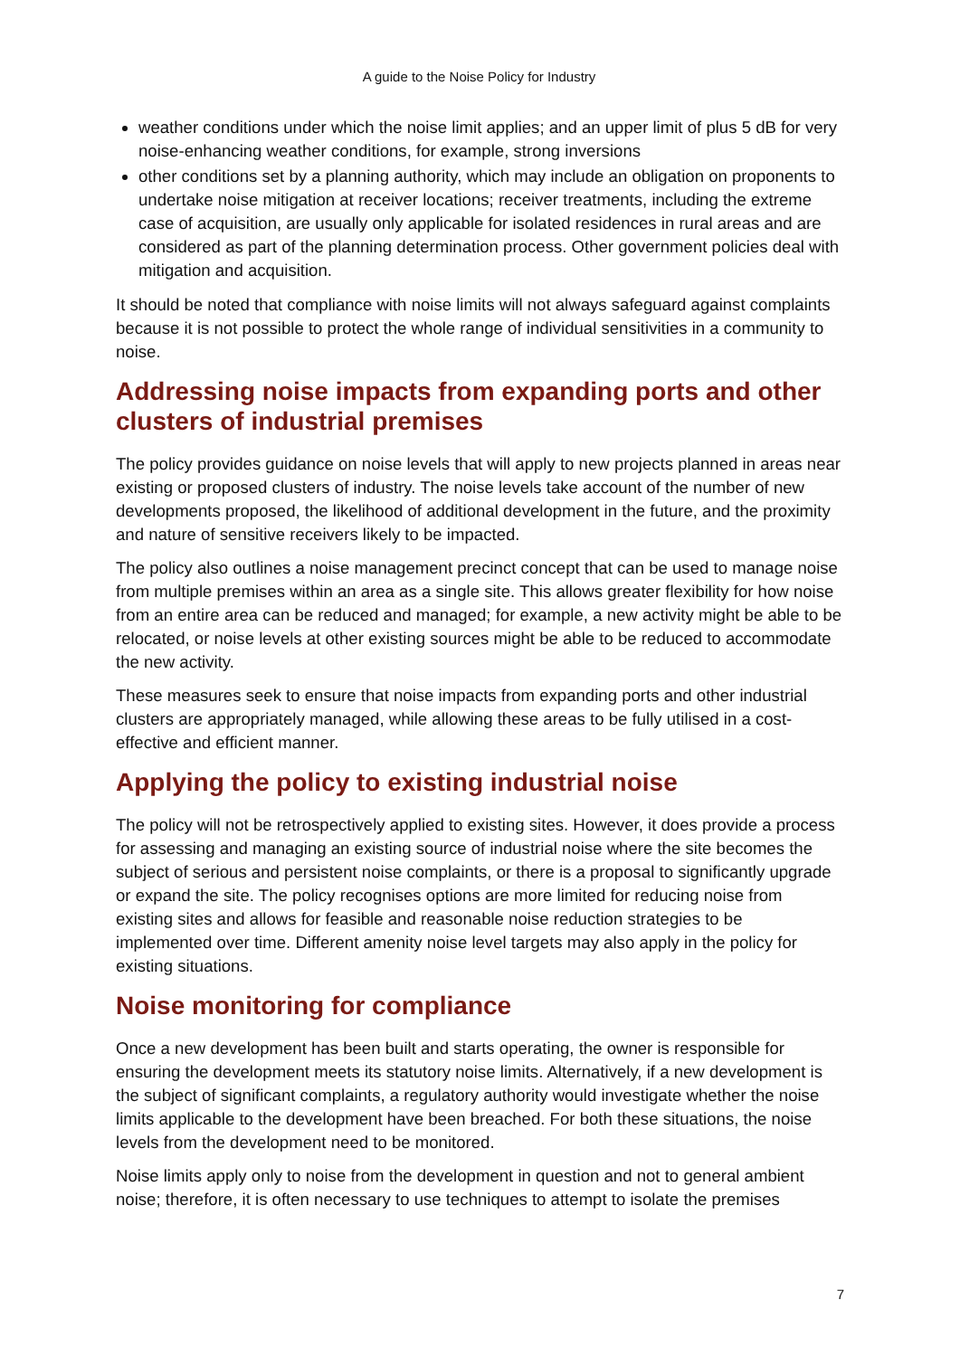A guide to the Noise Policy for Industry
weather conditions under which the noise limit applies; and an upper limit of plus 5 dB for very noise-enhancing weather conditions, for example, strong inversions
other conditions set by a planning authority, which may include an obligation on proponents to undertake noise mitigation at receiver locations; receiver treatments, including the extreme case of acquisition, are usually only applicable for isolated residences in rural areas and are considered as part of the planning determination process. Other government policies deal with mitigation and acquisition.
It should be noted that compliance with noise limits will not always safeguard against complaints because it is not possible to protect the whole range of individual sensitivities in a community to noise.
Addressing noise impacts from expanding ports and other clusters of industrial premises
The policy provides guidance on noise levels that will apply to new projects planned in areas near existing or proposed clusters of industry. The noise levels take account of the number of new developments proposed, the likelihood of additional development in the future, and the proximity and nature of sensitive receivers likely to be impacted.
The policy also outlines a noise management precinct concept that can be used to manage noise from multiple premises within an area as a single site. This allows greater flexibility for how noise from an entire area can be reduced and managed; for example, a new activity might be able to be relocated, or noise levels at other existing sources might be able to be reduced to accommodate the new activity.
These measures seek to ensure that noise impacts from expanding ports and other industrial clusters are appropriately managed, while allowing these areas to be fully utilised in a cost-effective and efficient manner.
Applying the policy to existing industrial noise
The policy will not be retrospectively applied to existing sites. However, it does provide a process for assessing and managing an existing source of industrial noise where the site becomes the subject of serious and persistent noise complaints, or there is a proposal to significantly upgrade or expand the site. The policy recognises options are more limited for reducing noise from existing sites and allows for feasible and reasonable noise reduction strategies to be implemented over time. Different amenity noise level targets may also apply in the policy for existing situations.
Noise monitoring for compliance
Once a new development has been built and starts operating, the owner is responsible for ensuring the development meets its statutory noise limits. Alternatively, if a new development is the subject of significant complaints, a regulatory authority would investigate whether the noise limits applicable to the development have been breached. For both these situations, the noise levels from the development need to be monitored.
Noise limits apply only to noise from the development in question and not to general ambient noise; therefore, it is often necessary to use techniques to attempt to isolate the premises
7